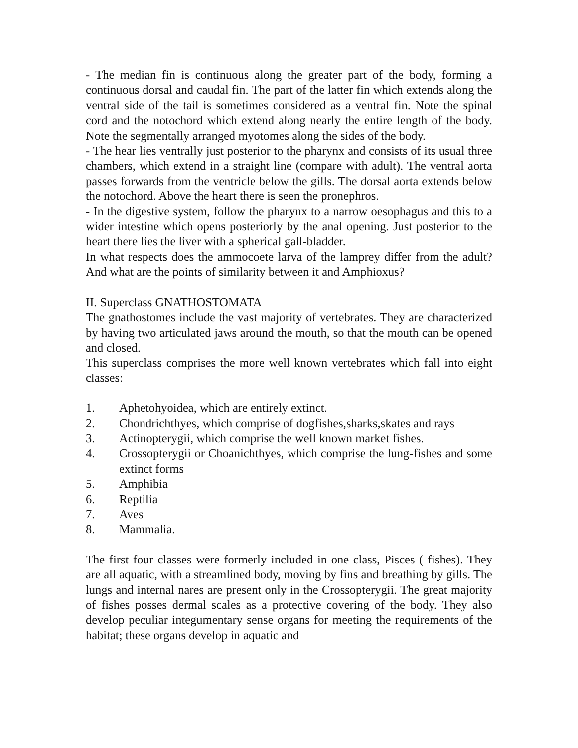- The median fin is continuous along the greater part of the body, forming a continuous dorsal and caudal fin. The part of the latter fin which extends along the ventral side of the tail is sometimes considered as a ventral fin. Note the spinal cord and the notochord which extend along nearly the entire length of the body. Note the segmentally arranged myotomes along the sides of the body.
- The hear lies ventrally just posterior to the pharynx and consists of its usual three chambers, which extend in a straight line (compare with adult). The ventral aorta passes forwards from the ventricle below the gills. The dorsal aorta extends below the notochord. Above the heart there is seen the pronephros.
- In the digestive system, follow the pharynx to a narrow oesophagus and this to a wider intestine which opens posteriorly by the anal opening. Just posterior to the heart there lies the liver with a spherical gall-bladder.
In what respects does the ammocoete larva of the lamprey differ from the adult? And what are the points of similarity between it and Amphioxus?
II. Superclass GNATHOSTOMATA
The gnathostomes include the vast majority of vertebrates. They are characterized by having two articulated jaws around the mouth, so that the mouth can be opened and closed.
This superclass comprises the more well known vertebrates which fall into eight classes:
1. Aphetohyoidea, which are entirely extinct.
2. Chondrichthyes, which comprise of dogfishes,sharks,skates and rays
3. Actinopterygii, which comprise the well known market fishes.
4. Crossopterygii or Choanichthyes, which comprise the lung-fishes and some extinct forms
5. Amphibia
6. Reptilia
7. Aves
8. Mammalia.
The first four classes were formerly included in one class, Pisces ( fishes). They are all aquatic, with a streamlined body, moving by fins and breathing by gills. The lungs and internal nares are present only in the Crossopterygii. The great majority of fishes posses dermal scales as a protective covering of the body. They also develop peculiar integumentary sense organs for meeting the requirements of the habitat; these organs develop in aquatic and